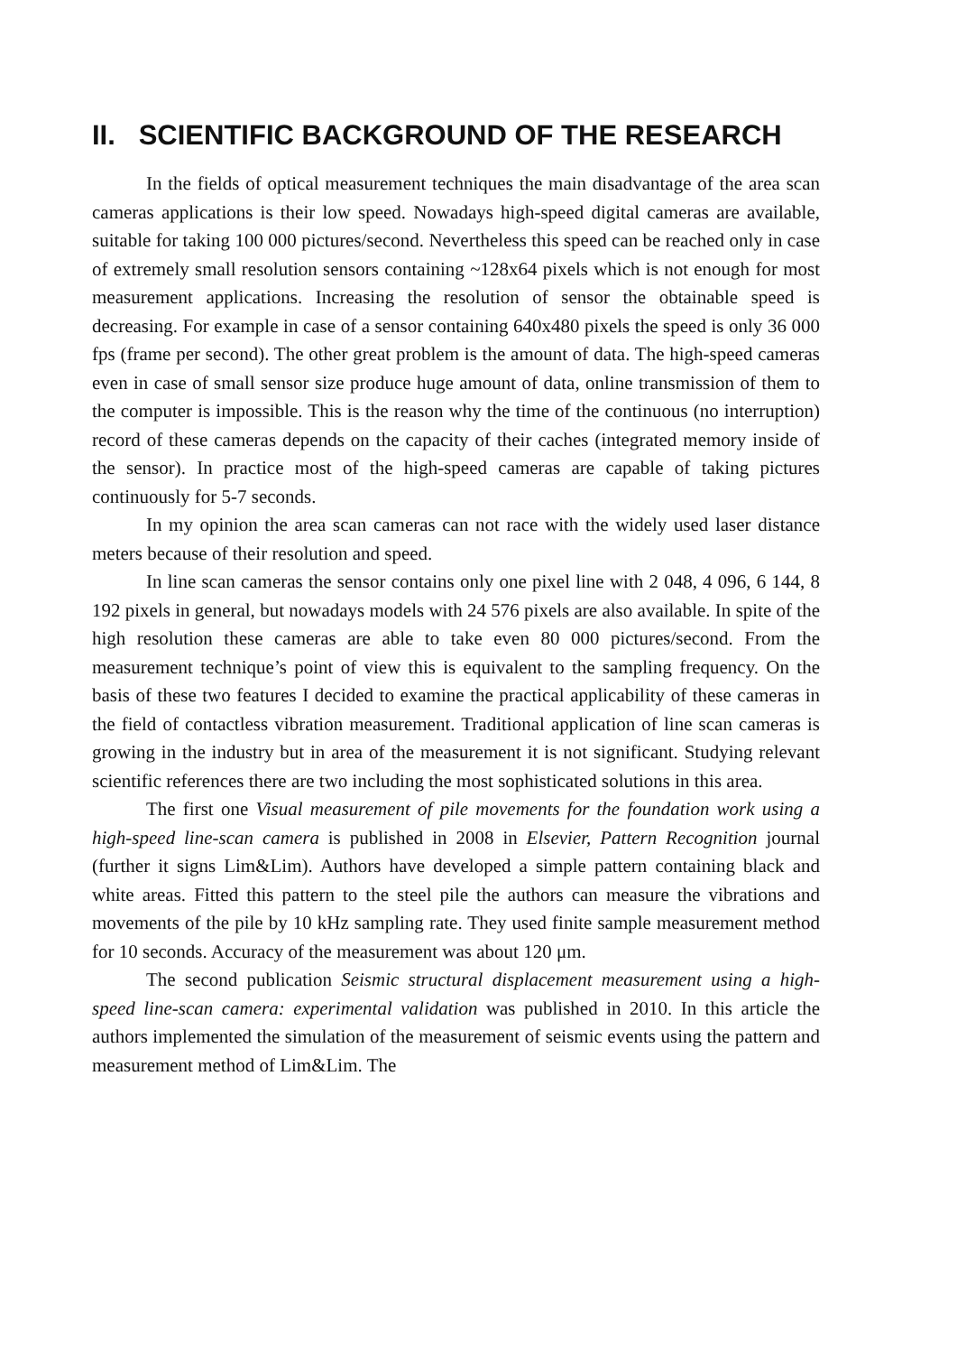II. SCIENTIFIC BACKGROUND OF THE RESEARCH
In the fields of optical measurement techniques the main disadvantage of the area scan cameras applications is their low speed. Nowadays high-speed digital cameras are available, suitable for taking 100 000 pictures/second. Nevertheless this speed can be reached only in case of extremely small resolution sensors containing ~128x64 pixels which is not enough for most measurement applications. Increasing the resolution of sensor the obtainable speed is decreasing. For example in case of a sensor containing 640x480 pixels the speed is only 36 000 fps (frame per second). The other great problem is the amount of data. The high-speed cameras even in case of small sensor size produce huge amount of data, online transmission of them to the computer is impossible. This is the reason why the time of the continuous (no interruption) record of these cameras depends on the capacity of their caches (integrated memory inside of the sensor). In practice most of the high-speed cameras are capable of taking pictures continuously for 5-7 seconds.
In my opinion the area scan cameras can not race with the widely used laser distance meters because of their resolution and speed.
In line scan cameras the sensor contains only one pixel line with 2 048, 4 096, 6 144, 8 192 pixels in general, but nowadays models with 24 576 pixels are also available. In spite of the high resolution these cameras are able to take even 80 000 pictures/second. From the measurement technique’s point of view this is equivalent to the sampling frequency. On the basis of these two features I decided to examine the practical applicability of these cameras in the field of contactless vibration measurement. Traditional application of line scan cameras is growing in the industry but in area of the measurement it is not significant. Studying relevant scientific references there are two including the most sophisticated solutions in this area.
The first one Visual measurement of pile movements for the foundation work using a high-speed line-scan camera is published in 2008 in Elsevier, Pattern Recognition journal (further it signs Lim&Lim). Authors have developed a simple pattern containing black and white areas. Fitted this pattern to the steel pile the authors can measure the vibrations and movements of the pile by 10 kHz sampling rate. They used finite sample measurement method for 10 seconds. Accuracy of the measurement was about 120 μm.
The second publication Seismic structural displacement measurement using a high-speed line-scan camera: experimental validation was published in 2010. In this article the authors implemented the simulation of the measurement of seismic events using the pattern and measurement method of Lim&Lim. The